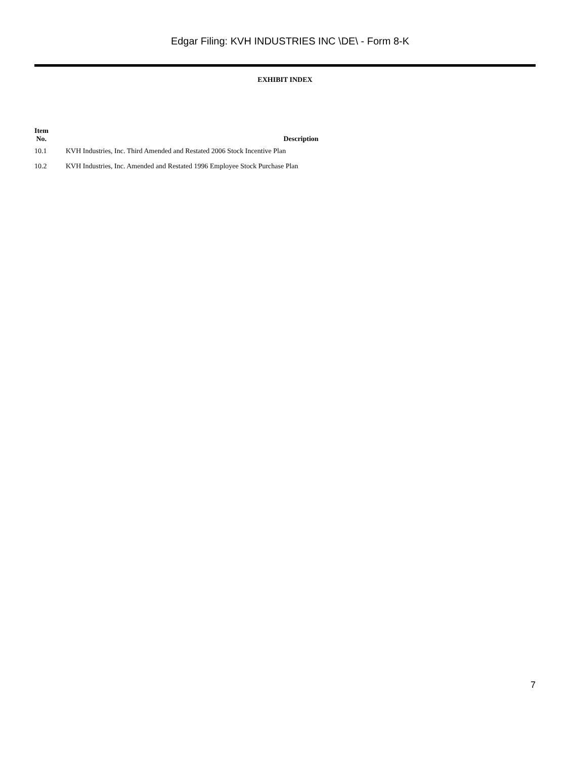Edgar Filing: KVH INDUSTRIES INC \DE\ - Form 8-K
EXHIBIT INDEX
| Item No. | Description |
| --- | --- |
| 10.1 | KVH Industries, Inc. Third Amended and Restated 2006 Stock Incentive Plan |
| 10.2 | KVH Industries, Inc. Amended and Restated 1996 Employee Stock Purchase Plan |
7